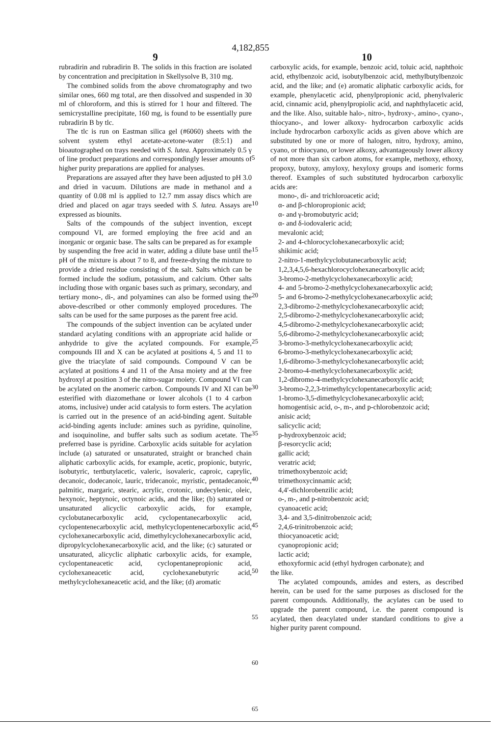4,182,855
9
rubradirin and rubradirin B. The solids in this fraction are isolated by concentration and precipitation in Skellysolve B, 310 mg.
The combined solids from the above chromatography and two similar ones, 660 mg total, are then dissolved and suspended in 30 ml of chloroform, and this is stirred for 1 hour and filtered. The semicrystalline precipitate, 160 mg, is found to be essentially pure rubradirin B by tlc.
The tlc is run on Eastman silica gel (#6060) sheets with the solvent system ethyl acetate-acetone-water (8:5:1) and bioautographed on trays needed with S. lutea. Approximately 0.5 γ of line product preparations and correspondingly lesser amounts of higher purity preparations are applied for analyses.
Preparations are assayed after they have been adjusted to pH 3.0 and dried in vacuum. Dilutions are made in methanol and a quantity of 0.08 ml is applied to 12.7 mm assay discs which are dried and placed on agar trays seeded with S. lutea. Assays are expressed as biounits.
Salts of the compounds of the subject invention, except compound VI, are formed employing the free acid and an inorganic or organic base. The salts can be prepared as for example by suspending the free acid in water, adding a dilute base until the pH of the mixture is about 7 to 8, and freeze-drying the mixture to provide a dried residue consisting of the salt. Salts which can be formed include the sodium, potassium, and calcium. Other salts including those with organic bases such as primary, secondary, and tertiary mono-, di-, and polyamines can also be formed using the above-described or other commonly employed procedures. The salts can be used for the same purposes as the parent free acid.
The compounds of the subject invention can be acylated under standard acylating conditions with an appropriate acid halide or anhydride to give the acylated compounds. For example, compounds III and X can be acylated at positions 4, 5 and 11 to give the triacylate of said compounds. Compound V can be acylated at positions 4 and 11 of the Ansa moiety and at the free hydroxyl at position 3 of the nitro-sugar moiety. Compound VI can be acylated on the anomeric carbon. Compounds IV and XI can be esterified with diazomethane or lower alcohols (1 to 4 carbon atoms, inclusive) under acid catalysis to form esters. The acylation is carried out in the presence of an acid-binding agent. Suitable acid-binding agents include: amines such as pyridine, quinoline, and isoquinoline, and buffer salts such as sodium acetate. The preferred base is pyridine. Carboxylic acids suitable for acylation include (a) saturated or unsaturated, straight or branched chain aliphatic carboxylic acids, for example, acetic, propionic, butyric, isobutyric, tertbutylacetic, valeric, isovaleric, caproic, caprylic, decanoic, dodecanoic, lauric, tridecanoic, myristic, pentadecanoic, palmitic, margaric, stearic, acrylic, crotonic, undecylenic, oleic, hexynoic, heptynoic, octynoic acids, and the like; (b) saturated or unsaturated alicyclic carboxylic acids, for example, cyclobutanecarboxylic acid, cyclopentanecarboxylic acid, cyclopentenecarboxylic acid, methylcyclopentenecarboxylic acid, cyclohexanecarboxylic acid, dimethylcyclohexanecarboxylic acid, dipropylcyclohexanecarboxylic acid, and the like; (c) saturated or unsaturated, alicyclic aliphatic carboxylic acids, for example, cyclopentaneacetic acid, cyclopentanepropionic acid, cyclohexaneacetic acid, cyclohexanebutyric acid, methylcyclohexaneacetic acid, and the like; (d) aromatic
5
10
15
20
25
30
35
40
45
50
55
60
65
10
carboxylic acids, for example, benzoic acid, toluic acid, naphthoic acid, ethylbenzoic acid, isobutylbenzoic acid, methylbutylbenzoic acid, and the like; and (e) aromatic aliphatic carboxylic acids, for example, phenylacetic acid, phenylpropionic acid, phenylvaleric acid, cinnamic acid, phenylpropiolic acid, and naphthylacetic acid, and the like. Also, suitable halo-, nitro-, hydroxy-, amino-, cyano-, thiocyano-, and lower alkoxy- hydrocarbon carboxylic acids include hydrocarbon carboxylic acids as given above which are substituted by one or more of halogen, nitro, hydroxy, amino, cyano, or thiocyano, or lower alkoxy, advantageously lower alkoxy of not more than six carbon atoms, for example, methoxy, ethoxy, propoxy, butoxy, amyloxy, hexyloxy groups and isomeric forms thereof. Examples of such substituted hydrocarbon carboxylic acids are:
mono-, di- and trichloroacetic acid;
α- and β-chloropropionic acid;
α- and γ-bromobutyric acid;
α- and δ-iodovaleric acid;
mevalonic acid;
2- and 4-chlorocyclohexanecarboxylic acid;
shikimic acid;
2-nitro-1-methylcyclobutanecarboxylic acid;
1,2,3,4,5,6-hexachlorocyclohexanecarboxylic acid;
3-bromo-2-methylcyclohexanecarboxylic acid;
4- and 5-bromo-2-methylcyclohexanecarboxylic acid;
5- and 6-bromo-2-methylcyclohexanecarboxylic acid;
2,3-dibromo-2-methylcyclohexanecarboxylic acid;
2,5-dibromo-2-methylcyclohexanecarboxylic acid;
4,5-dibromo-2-methylcyclohexanecarboxylic acid;
5,6-dibromo-2-methylcyclohexanecarboxylic acid;
3-bromo-3-methylcyclohexanecarboxylic acid;
6-bromo-3-methylcyclohexanecarboxylic acid;
1,6-dibromo-3-methylcyclohexanecarboxylic acid;
2-bromo-4-methylcyclohexanecarboxylic acid;
1,2-dibromo-4-methylcyclohexanecarboxylic acid;
3-bromo-2,2,3-trimethylcyclopentanecarboxylic acid;
1-bromo-3,5-dimethylcyclohexanecarboxylic acid;
homogentisic acid, o-, m-, and p-chlorobenzoic acid;
anisic acid;
salicyclic acid;
p-hydroxybenzoic acid;
β-resorcyclic acid;
gallic acid;
veratric acid;
trimethoxybenzoic acid;
trimethoxycinnamic acid;
4,4′-dichlorobenzilic acid;
o-, m-, and p-nitrobenzoic acid;
cyanoacetic acid;
3,4- and 3,5-dinitrobenzoic acid;
2,4,6-trinitrobenzoic acid;
thiocyanoacetic acid;
cyanopropionic acid;
lactic acid;
ethoxyformic acid (ethyl hydrogen carbonate); and
the like.
The acylated compounds, amides and esters, as described herein, can be used for the same purposes as disclosed for the parent compounds. Additionally, the acylates can be used to upgrade the parent compound, i.e. the parent compound is acylated, then deacylated under standard conditions to give a higher purity parent compound.